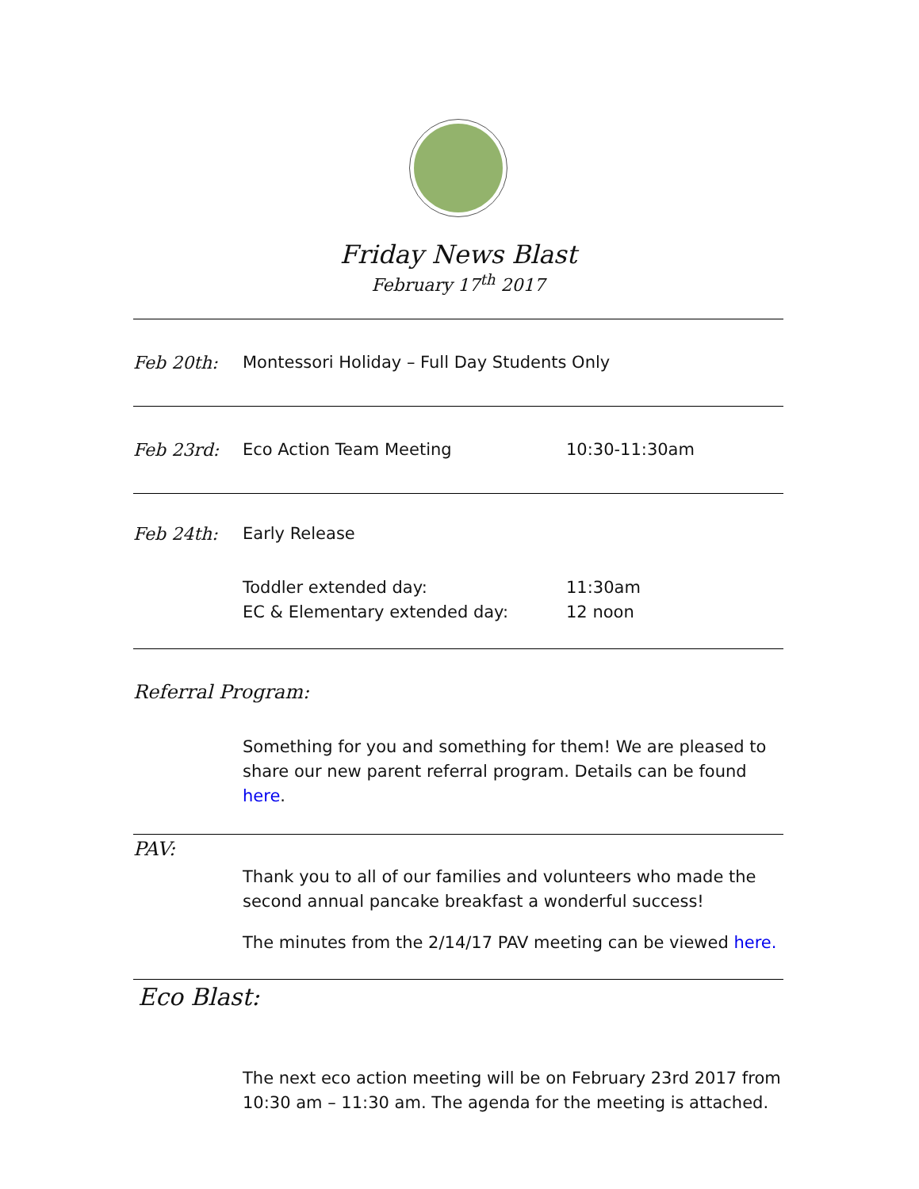Friday News Blast
February 17<sup>th</sup> 2017
Feb 20th: Montessori Holiday – Full Day Students Only
Feb 23rd: Eco Action Team Meeting 10:30-11:30am
Feb 24th: Early Release
Toddler extended day:
EC & Elementary extended day:
11:30am
12 noon
Referral Program:
Something for you and something for them! We are pleased to share our new parent referral program. Details can be found here.
PAV:
Thank you to all of our families and volunteers who made the second annual pancake breakfast a wonderful success!
The minutes from the 2/14/17 PAV meeting can be viewed here.
Eco Blast:
The next eco action meeting will be on February 23rd 2017 from 10:30 am – 11:30 am. The agenda for the meeting is attached.